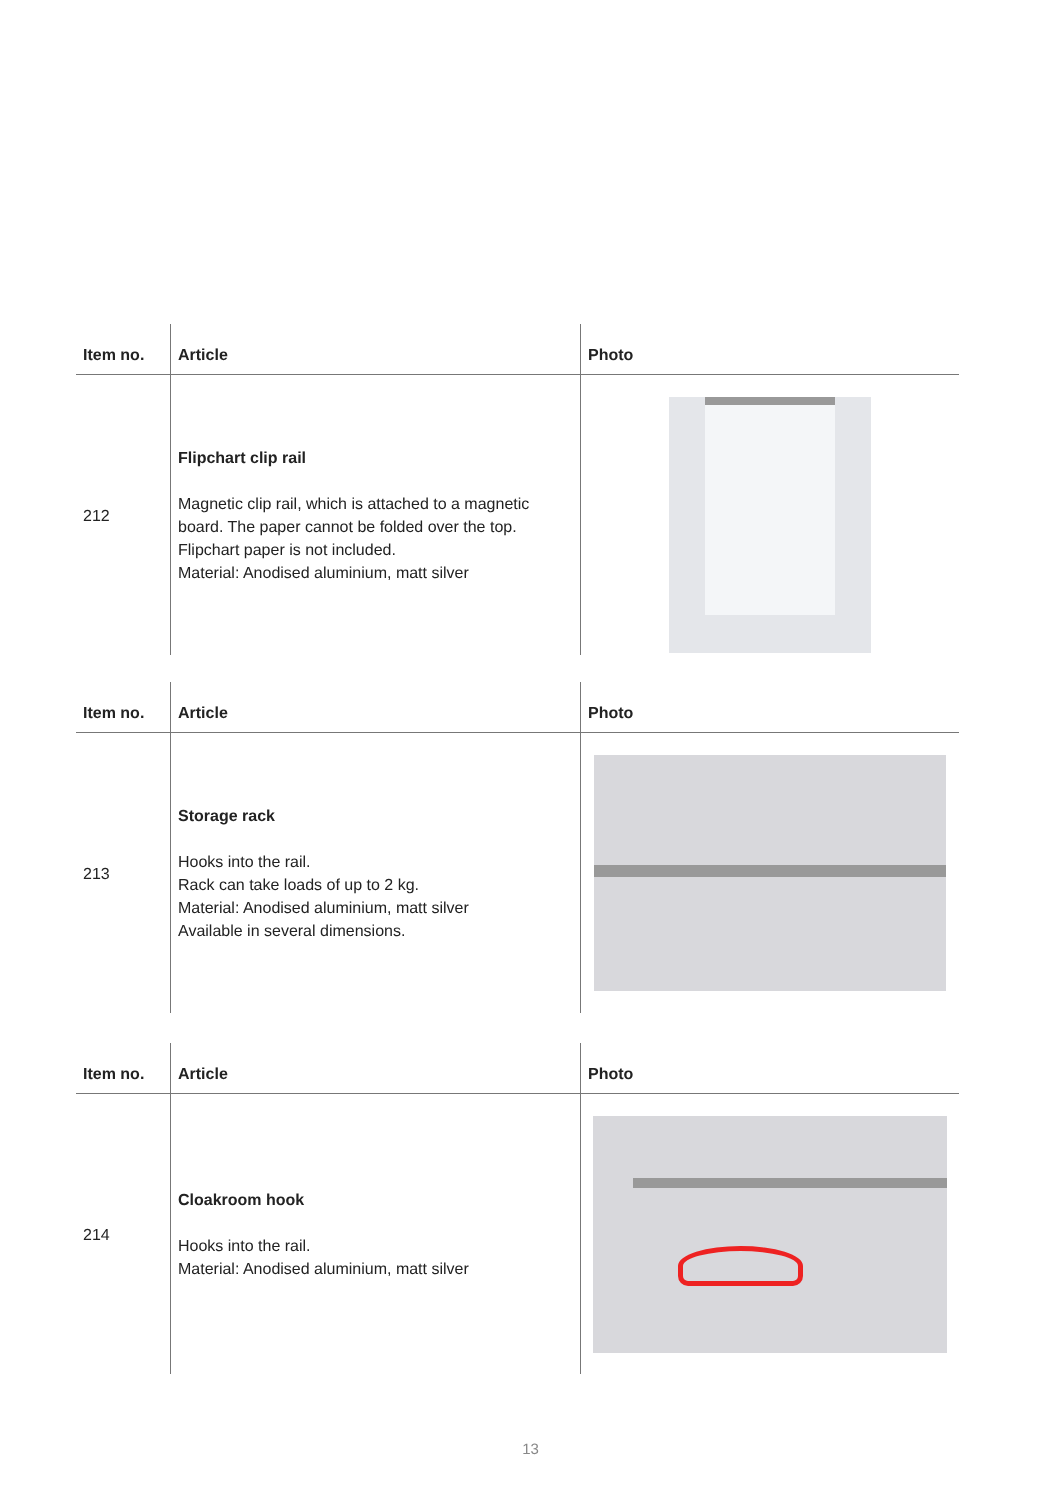| Item no. | Article | Photo |
| --- | --- | --- |
| 212 | Flipchart clip rail Magnetic clip rail, which is attached to a magnetic board. The paper cannot be folded over the top. Flipchart paper is not included. Material: Anodised aluminium, matt silver | |
| Item no. | Article | Photo |
| --- | --- | --- |
| 213 | Storage rack Hooks into the rail. Rack can take loads of up to 2 kg. Material: Anodised aluminium, matt silver Available in several dimensions. | |
| Item no. | Article | Photo |
| --- | --- | --- |
| 214 | Cloakroom hook Hooks into the rail. Material: Anodised aluminium, matt silver | |
13